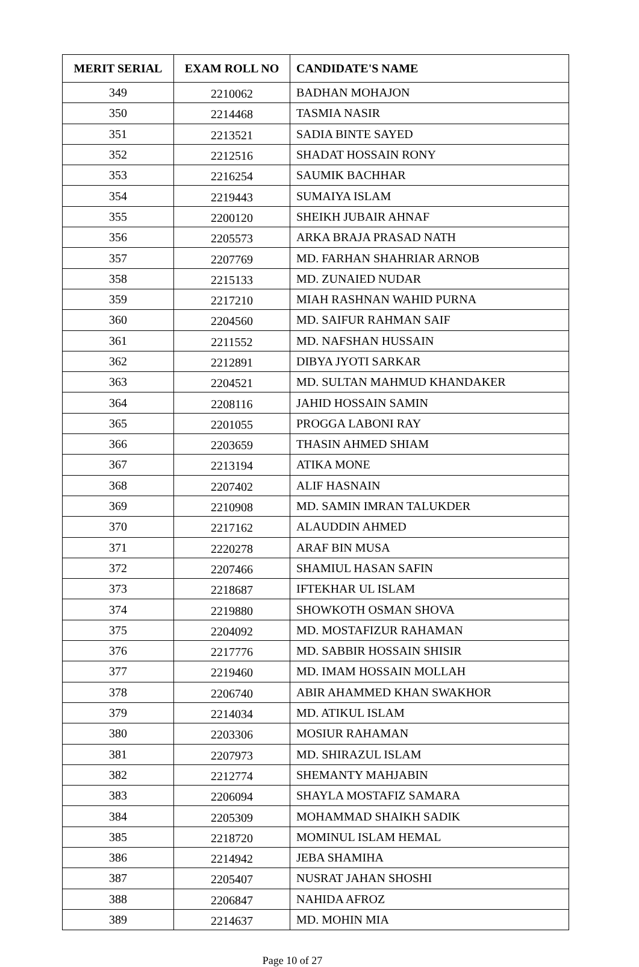| MERIT SERIAL | EXAM ROLL NO | CANDIDATE'S NAME |
| --- | --- | --- |
| 349 | 2210062 | BADHAN MOHAJON |
| 350 | 2214468 | TASMIA NASIR |
| 351 | 2213521 | SADIA BINTE SAYED |
| 352 | 2212516 | SHADAT HOSSAIN RONY |
| 353 | 2216254 | SAUMIK BACHHAR |
| 354 | 2219443 | SUMAIYA ISLAM |
| 355 | 2200120 | SHEIKH JUBAIR AHNAF |
| 356 | 2205573 | ARKA BRAJA PRASAD NATH |
| 357 | 2207769 | MD. FARHAN SHAHRIAR ARNOB |
| 358 | 2215133 | MD. ZUNAIED NUDAR |
| 359 | 2217210 | MIAH RASHNAN WAHID PURNA |
| 360 | 2204560 | MD. SAIFUR RAHMAN SAIF |
| 361 | 2211552 | MD. NAFSHAN HUSSAIN |
| 362 | 2212891 | DIBYA JYOTI SARKAR |
| 363 | 2204521 | MD. SULTAN MAHMUD KHANDAKER |
| 364 | 2208116 | JAHID HOSSAIN SAMIN |
| 365 | 2201055 | PROGGA LABONI RAY |
| 366 | 2203659 | THASIN AHMED SHIAM |
| 367 | 2213194 | ATIKA MONE |
| 368 | 2207402 | ALIF HASNAIN |
| 369 | 2210908 | MD. SAMIN IMRAN TALUKDER |
| 370 | 2217162 | ALAUDDIN AHMED |
| 371 | 2220278 | ARAF BIN MUSA |
| 372 | 2207466 | SHAMIUL HASAN SAFIN |
| 373 | 2218687 | IFTEKHAR UL ISLAM |
| 374 | 2219880 | SHOWKOTH OSMAN SHOVA |
| 375 | 2204092 | MD. MOSTAFIZUR RAHAMAN |
| 376 | 2217776 | MD. SABBIR HOSSAIN SHISIR |
| 377 | 2219460 | MD. IMAM HOSSAIN MOLLAH |
| 378 | 2206740 | ABIR AHAMMED KHAN SWAKHOR |
| 379 | 2214034 | MD. ATIKUL ISLAM |
| 380 | 2203306 | MOSIUR RAHAMAN |
| 381 | 2207973 | MD. SHIRAZUL ISLAM |
| 382 | 2212774 | SHEMANTY MAHJABIN |
| 383 | 2206094 | SHAYLA MOSTAFIZ SAMARA |
| 384 | 2205309 | MOHAMMAD SHAIKH SADIK |
| 385 | 2218720 | MOMINUL ISLAM HEMAL |
| 386 | 2214942 | JEBA SHAMIHA |
| 387 | 2205407 | NUSRAT JAHAN SHOSHI |
| 388 | 2206847 | NAHIDA AFROZ |
| 389 | 2214637 | MD. MOHIN MIA |
Page 10 of 27